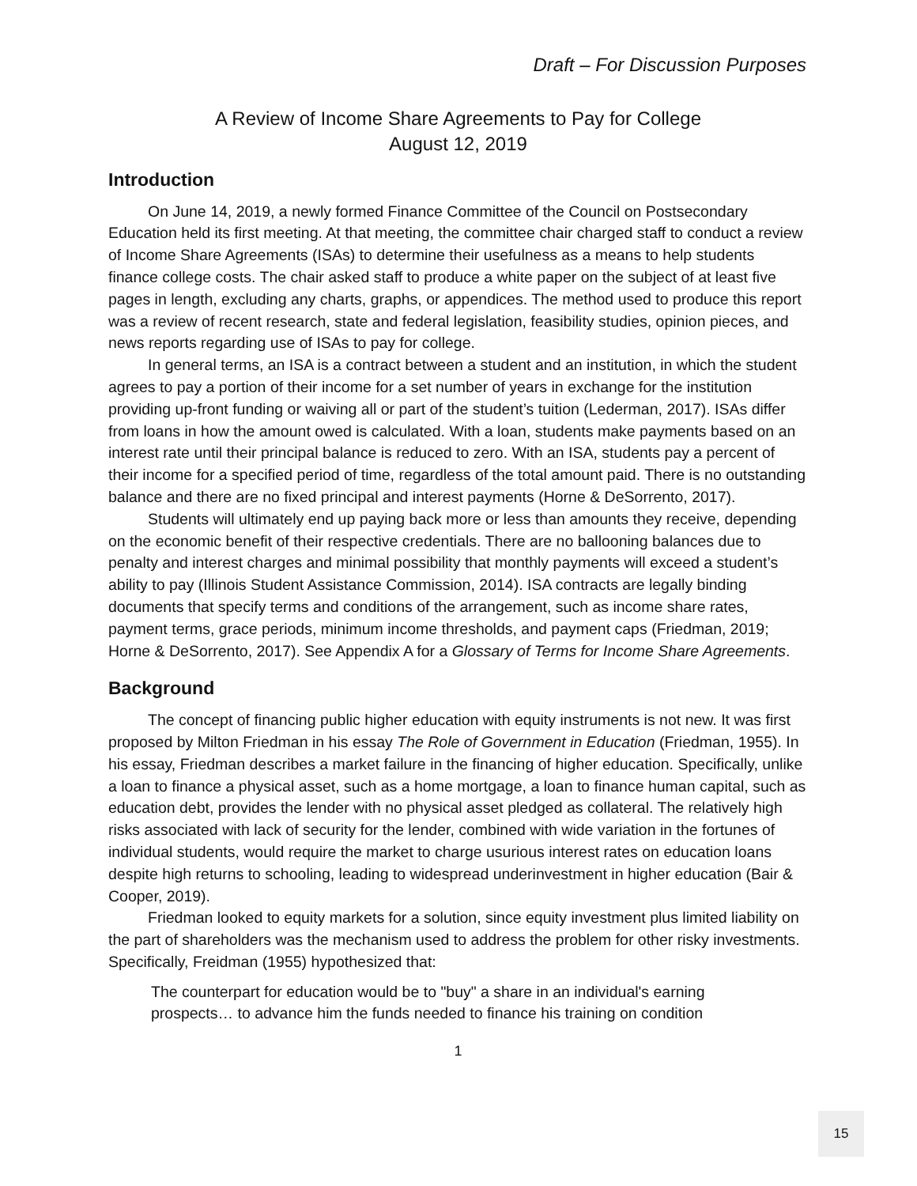Draft – For Discussion Purposes
A Review of Income Share Agreements to Pay for College
August 12, 2019
Introduction
On June 14, 2019, a newly formed Finance Committee of the Council on Postsecondary Education held its first meeting. At that meeting, the committee chair charged staff to conduct a review of Income Share Agreements (ISAs) to determine their usefulness as a means to help students finance college costs. The chair asked staff to produce a white paper on the subject of at least five pages in length, excluding any charts, graphs, or appendices. The method used to produce this report was a review of recent research, state and federal legislation, feasibility studies, opinion pieces, and news reports regarding use of ISAs to pay for college.
In general terms, an ISA is a contract between a student and an institution, in which the student agrees to pay a portion of their income for a set number of years in exchange for the institution providing up-front funding or waiving all or part of the student’s tuition (Lederman, 2017). ISAs differ from loans in how the amount owed is calculated. With a loan, students make payments based on an interest rate until their principal balance is reduced to zero. With an ISA, students pay a percent of their income for a specified period of time, regardless of the total amount paid. There is no outstanding balance and there are no fixed principal and interest payments (Horne & DeSorrento, 2017).
Students will ultimately end up paying back more or less than amounts they receive, depending on the economic benefit of their respective credentials. There are no ballooning balances due to penalty and interest charges and minimal possibility that monthly payments will exceed a student’s ability to pay (Illinois Student Assistance Commission, 2014). ISA contracts are legally binding documents that specify terms and conditions of the arrangement, such as income share rates, payment terms, grace periods, minimum income thresholds, and payment caps (Friedman, 2019; Horne & DeSorrento, 2017). See Appendix A for a Glossary of Terms for Income Share Agreements.
Background
The concept of financing public higher education with equity instruments is not new. It was first proposed by Milton Friedman in his essay The Role of Government in Education (Friedman, 1955). In his essay, Friedman describes a market failure in the financing of higher education. Specifically, unlike a loan to finance a physical asset, such as a home mortgage, a loan to finance human capital, such as education debt, provides the lender with no physical asset pledged as collateral. The relatively high risks associated with lack of security for the lender, combined with wide variation in the fortunes of individual students, would require the market to charge usurious interest rates on education loans despite high returns to schooling, leading to widespread underinvestment in higher education (Bair & Cooper, 2019).
Friedman looked to equity markets for a solution, since equity investment plus limited liability on the part of shareholders was the mechanism used to address the problem for other risky investments. Specifically, Freidman (1955) hypothesized that:
The counterpart for education would be to "buy" a share in an individual's earning prospects… to advance him the funds needed to finance his training on condition
1
15